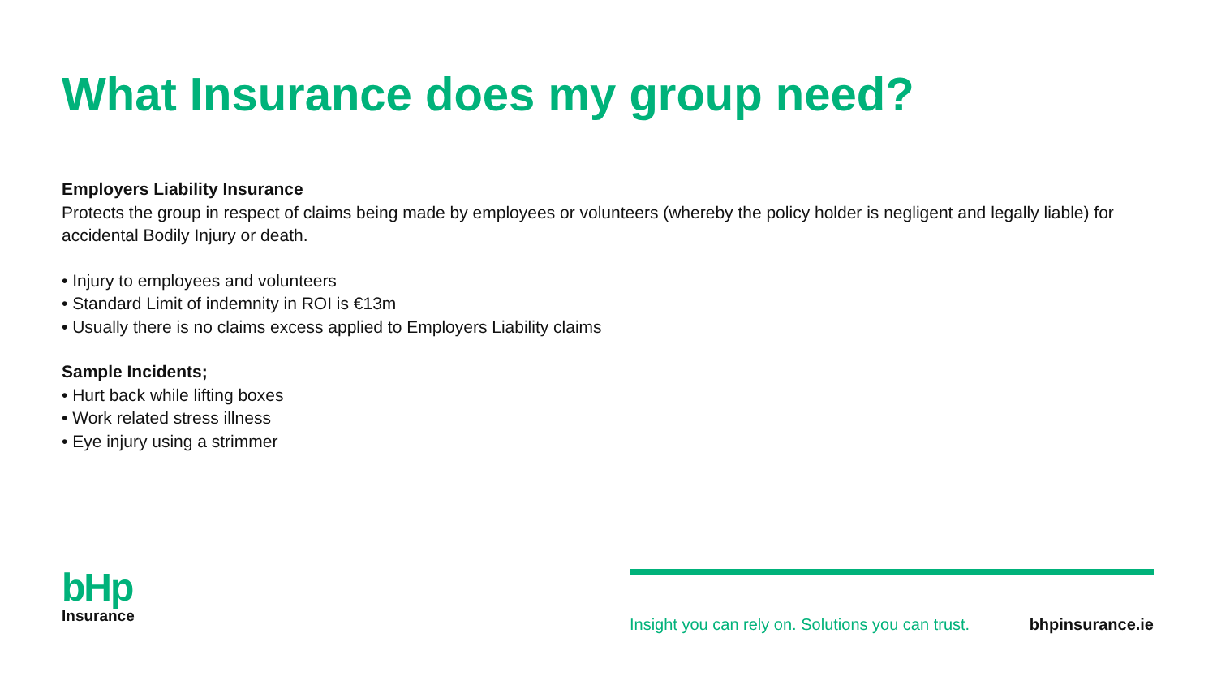What Insurance does my group need?
Employers Liability Insurance
Protects the group in respect of claims being made by employees or volunteers (whereby the policy holder is negligent and legally liable) for accidental Bodily Injury or death.
• Injury to employees and volunteers
• Standard Limit of indemnity in ROI is €13m
• Usually there is no claims excess applied to Employers Liability claims
Sample Incidents;
• Hurt back while lifting boxes
• Work related stress illness
• Eye injury using a strimmer
bHp
Insurance
Insight you can rely on. Solutions you can trust. bhpinsurance.ie